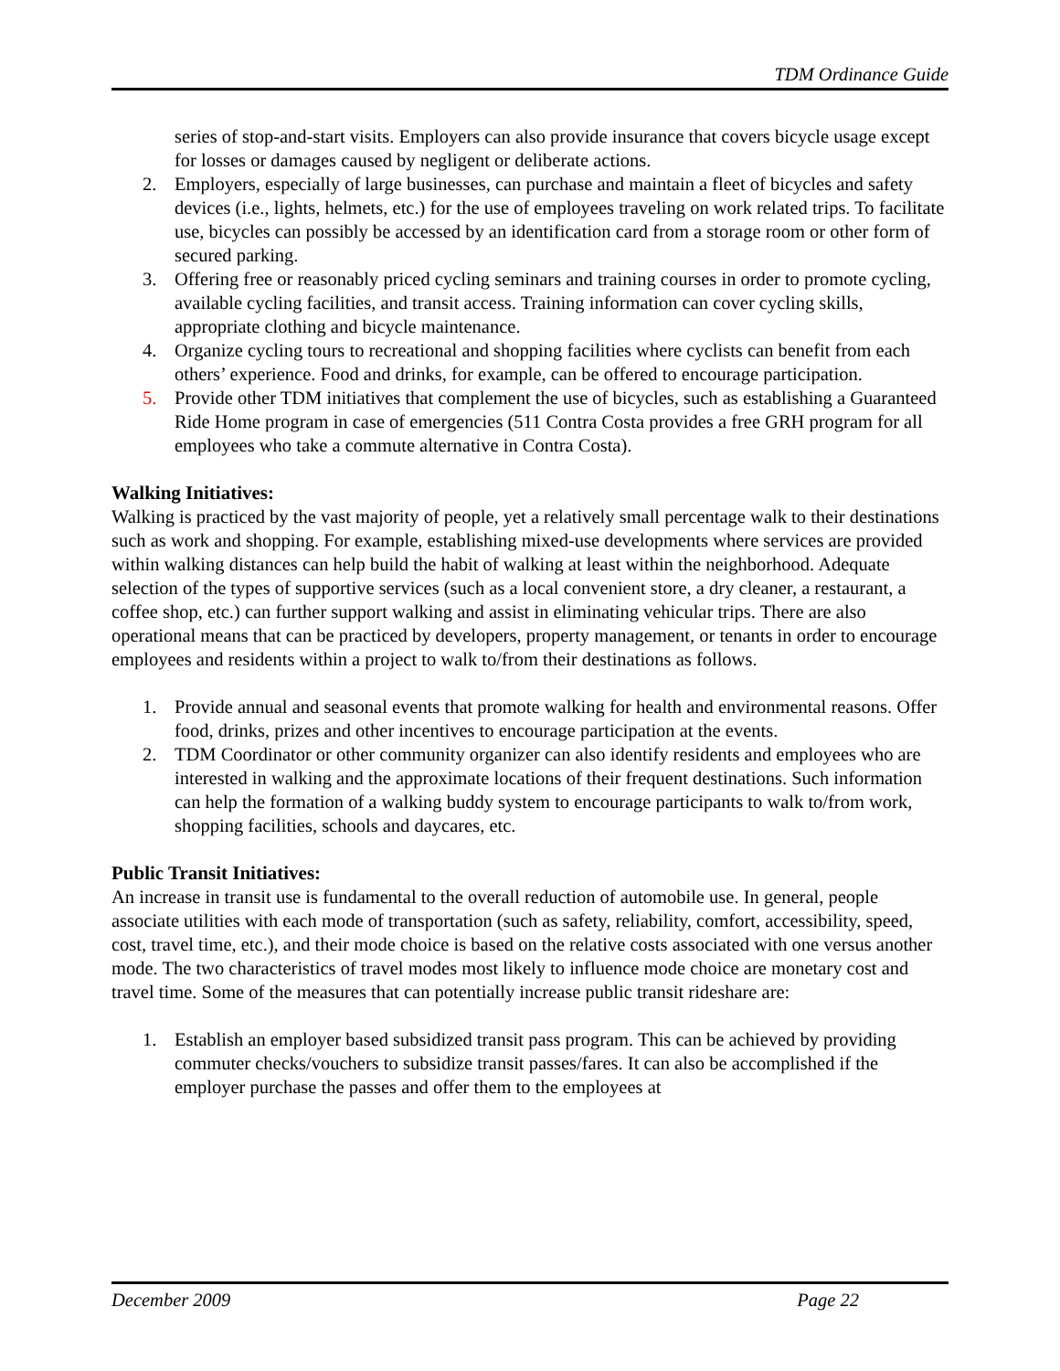TDM Ordinance Guide
series of stop-and-start visits. Employers can also provide insurance that covers bicycle usage except for losses or damages caused by negligent or deliberate actions.
2. Employers, especially of large businesses, can purchase and maintain a fleet of bicycles and safety devices (i.e., lights, helmets, etc.) for the use of employees traveling on work related trips. To facilitate use, bicycles can possibly be accessed by an identification card from a storage room or other form of secured parking.
3. Offering free or reasonably priced cycling seminars and training courses in order to promote cycling, available cycling facilities, and transit access. Training information can cover cycling skills, appropriate clothing and bicycle maintenance.
4. Organize cycling tours to recreational and shopping facilities where cyclists can benefit from each others’ experience. Food and drinks, for example, can be offered to encourage participation.
5. Provide other TDM initiatives that complement the use of bicycles, such as establishing a Guaranteed Ride Home program in case of emergencies (511 Contra Costa provides a free GRH program for all employees who take a commute alternative in Contra Costa).
Walking Initiatives:
Walking is practiced by the vast majority of people, yet a relatively small percentage walk to their destinations such as work and shopping. For example, establishing mixed-use developments where services are provided within walking distances can help build the habit of walking at least within the neighborhood. Adequate selection of the types of supportive services (such as a local convenient store, a dry cleaner, a restaurant, a coffee shop, etc.) can further support walking and assist in eliminating vehicular trips. There are also operational means that can be practiced by developers, property management, or tenants in order to encourage employees and residents within a project to walk to/from their destinations as follows.
1. Provide annual and seasonal events that promote walking for health and environmental reasons. Offer food, drinks, prizes and other incentives to encourage participation at the events.
2. TDM Coordinator or other community organizer can also identify residents and employees who are interested in walking and the approximate locations of their frequent destinations. Such information can help the formation of a walking buddy system to encourage participants to walk to/from work, shopping facilities, schools and daycares, etc.
Public Transit Initiatives:
An increase in transit use is fundamental to the overall reduction of automobile use. In general, people associate utilities with each mode of transportation (such as safety, reliability, comfort, accessibility, speed, cost, travel time, etc.), and their mode choice is based on the relative costs associated with one versus another mode. The two characteristics of travel modes most likely to influence mode choice are monetary cost and travel time. Some of the measures that can potentially increase public transit rideshare are:
1. Establish an employer based subsidized transit pass program. This can be achieved by providing commuter checks/vouchers to subsidize transit passes/fares. It can also be accomplished if the employer purchase the passes and offer them to the employees at
December 2009 Page 22